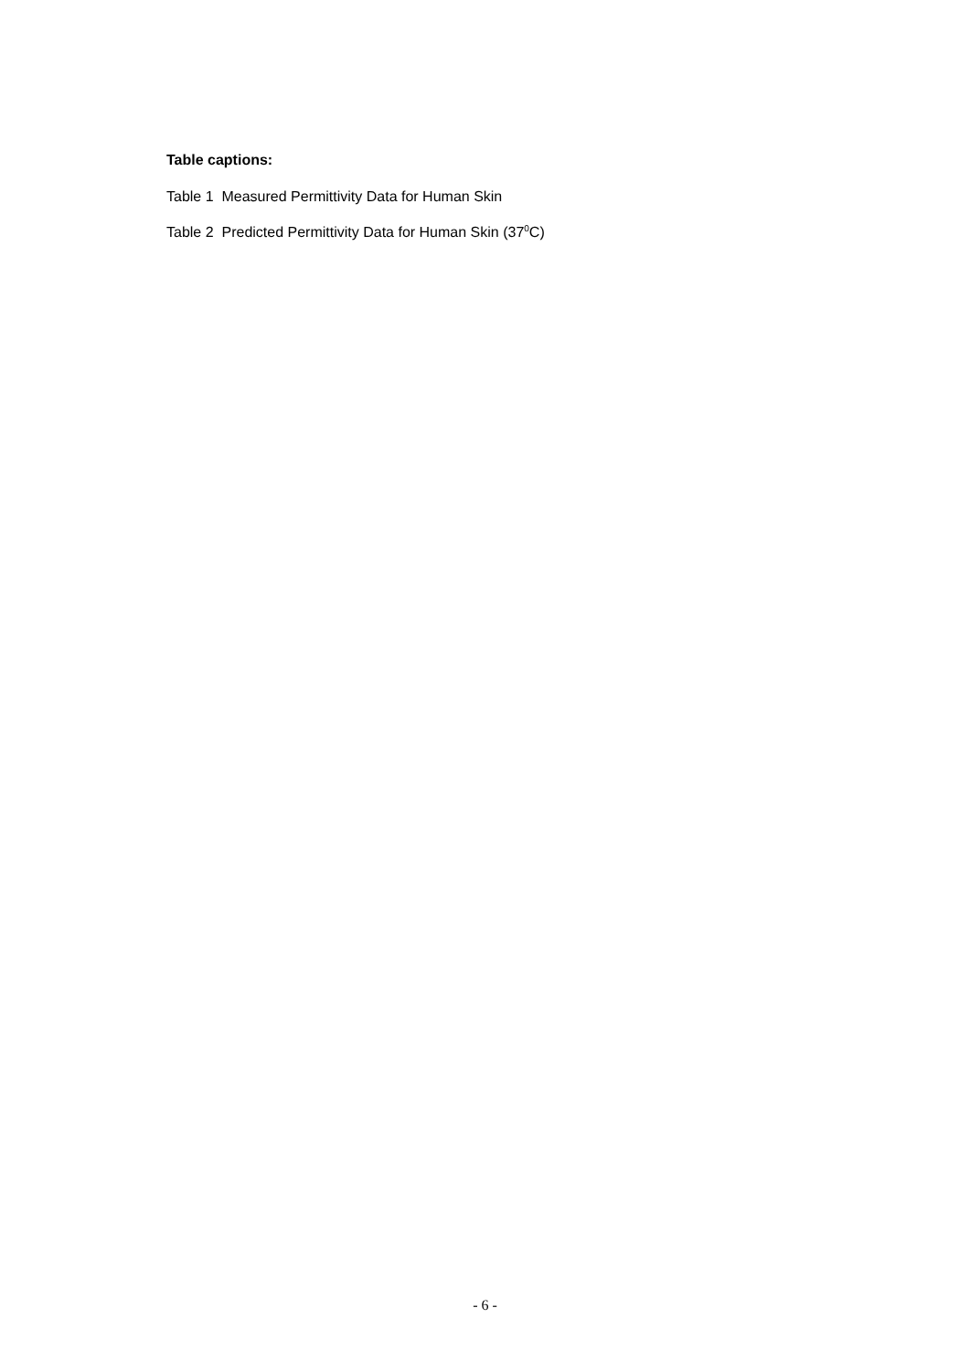Table captions:
Table 1 Measured Permittivity Data for Human Skin
Table 2 Predicted Permittivity Data for Human Skin (37<sup>0</sup>C)
- 6 -